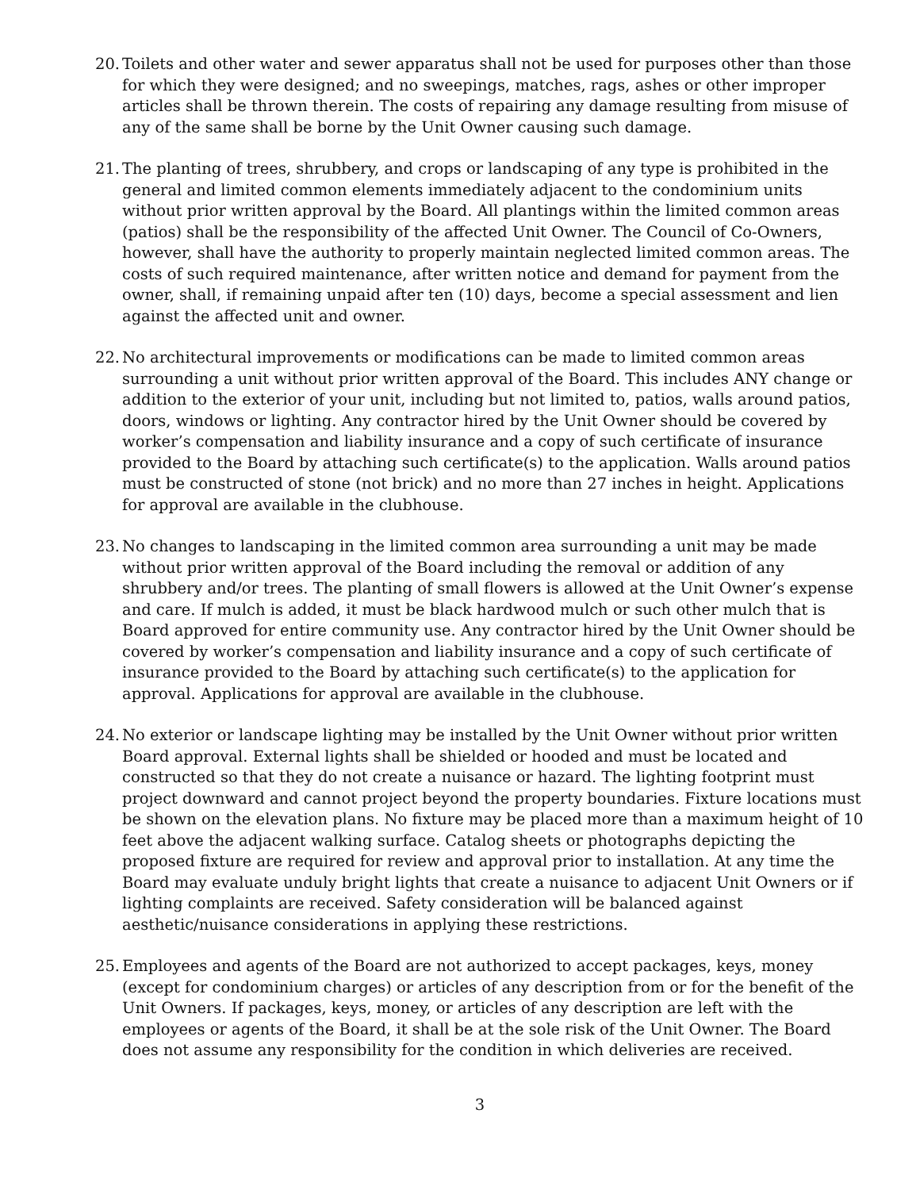20.
Toilets and other water and sewer apparatus shall not be used for purposes other than those for which they were designed; and no sweepings, matches, rags, ashes or other improper articles shall be thrown therein. The costs of repairing any damage resulting from misuse of any of the same shall be borne by the Unit Owner causing such damage.
21.
The planting of trees, shrubbery, and crops or landscaping of any type is prohibited in the general and limited common elements immediately adjacent to the condominium units without prior written approval by the Board. All plantings within the limited common areas (patios) shall be the responsibility of the affected Unit Owner. The Council of Co-Owners, however, shall have the authority to properly maintain neglected limited common areas. The costs of such required maintenance, after written notice and demand for payment from the owner, shall, if remaining unpaid after ten (10) days, become a special assessment and lien against the affected unit and owner.
22.
No architectural improvements or modifications can be made to limited common areas surrounding a unit without prior written approval of the Board. This includes ANY change or addition to the exterior of your unit, including but not limited to, patios, walls around patios, doors, windows or lighting. Any contractor hired by the Unit Owner should be covered by worker’s compensation and liability insurance and a copy of such certificate of insurance provided to the Board by attaching such certificate(s) to the application. Walls around patios must be constructed of stone (not brick) and no more than 27 inches in height. Applications for approval are available in the clubhouse.
23.
No changes to landscaping in the limited common area surrounding a unit may be made without prior written approval of the Board including the removal or addition of any shrubbery and/or trees. The planting of small flowers is allowed at the Unit Owner’s expense and care. If mulch is added, it must be black hardwood mulch or such other mulch that is Board approved for entire community use. Any contractor hired by the Unit Owner should be covered by worker’s compensation and liability insurance and a copy of such certificate of insurance provided to the Board by attaching such certificate(s) to the application for approval. Applications for approval are available in the clubhouse.
24.
No exterior or landscape lighting may be installed by the Unit Owner without prior written Board approval. External lights shall be shielded or hooded and must be located and constructed so that they do not create a nuisance or hazard. The lighting footprint must project downward and cannot project beyond the property boundaries. Fixture locations must be shown on the elevation plans. No fixture may be placed more than a maximum height of 10 feet above the adjacent walking surface. Catalog sheets or photographs depicting the proposed fixture are required for review and approval prior to installation. At any time the Board may evaluate unduly bright lights that create a nuisance to adjacent Unit Owners or if lighting complaints are received. Safety consideration will be balanced against aesthetic/nuisance considerations in applying these restrictions.
25.
Employees and agents of the Board are not authorized to accept packages, keys, money (except for condominium charges) or articles of any description from or for the benefit of the Unit Owners. If packages, keys, money, or articles of any description are left with the employees or agents of the Board, it shall be at the sole risk of the Unit Owner. The Board does not assume any responsibility for the condition in which deliveries are received.
3